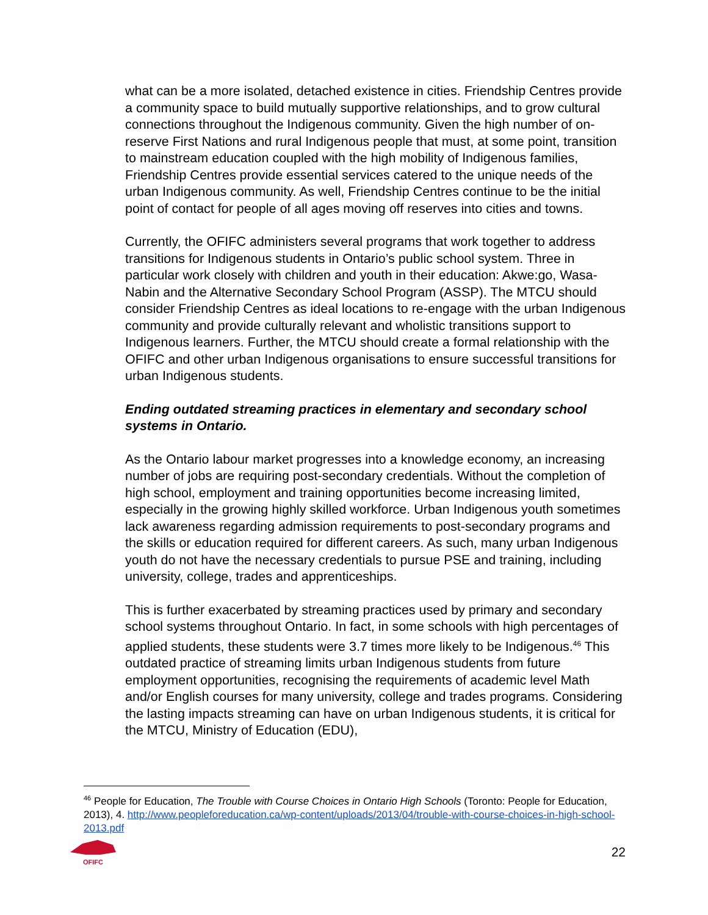what can be a more isolated, detached existence in cities. Friendship Centres provide a community space to build mutually supportive relationships, and to grow cultural connections throughout the Indigenous community. Given the high number of on-reserve First Nations and rural Indigenous people that must, at some point, transition to mainstream education coupled with the high mobility of Indigenous families, Friendship Centres provide essential services catered to the unique needs of the urban Indigenous community. As well, Friendship Centres continue to be the initial point of contact for people of all ages moving off reserves into cities and towns.
Currently, the OFIFC administers several programs that work together to address transitions for Indigenous students in Ontario’s public school system. Three in particular work closely with children and youth in their education: Akwe:go, Wasa-Nabin and the Alternative Secondary School Program (ASSP). The MTCU should consider Friendship Centres as ideal locations to re-engage with the urban Indigenous community and provide culturally relevant and wholistic transitions support to Indigenous learners. Further, the MTCU should create a formal relationship with the OFIFC and other urban Indigenous organisations to ensure successful transitions for urban Indigenous students.
Ending outdated streaming practices in elementary and secondary school systems in Ontario.
As the Ontario labour market progresses into a knowledge economy, an increasing number of jobs are requiring post-secondary credentials. Without the completion of high school, employment and training opportunities become increasing limited, especially in the growing highly skilled workforce. Urban Indigenous youth sometimes lack awareness regarding admission requirements to post-secondary programs and the skills or education required for different careers. As such, many urban Indigenous youth do not have the necessary credentials to pursue PSE and training, including university, college, trades and apprenticeships.
This is further exacerbated by streaming practices used by primary and secondary school systems throughout Ontario. In fact, in some schools with high percentages of applied students, these students were 3.7 times more likely to be Indigenous.<sup>46</sup> This outdated practice of streaming limits urban Indigenous students from future employment opportunities, recognising the requirements of academic level Math and/or English courses for many university, college and trades programs. Considering the lasting impacts streaming can have on urban Indigenous students, it is critical for the MTCU, Ministry of Education (EDU),
<sup>46</sup> People for Education, The Trouble with Course Choices in Ontario High Schools (Toronto: People for Education, 2013), 4. http://www.peopleforeducation.ca/wp-content/uploads/2013/04/trouble-with-course-choices-in-high-school-2013.pdf
OFIFC
22